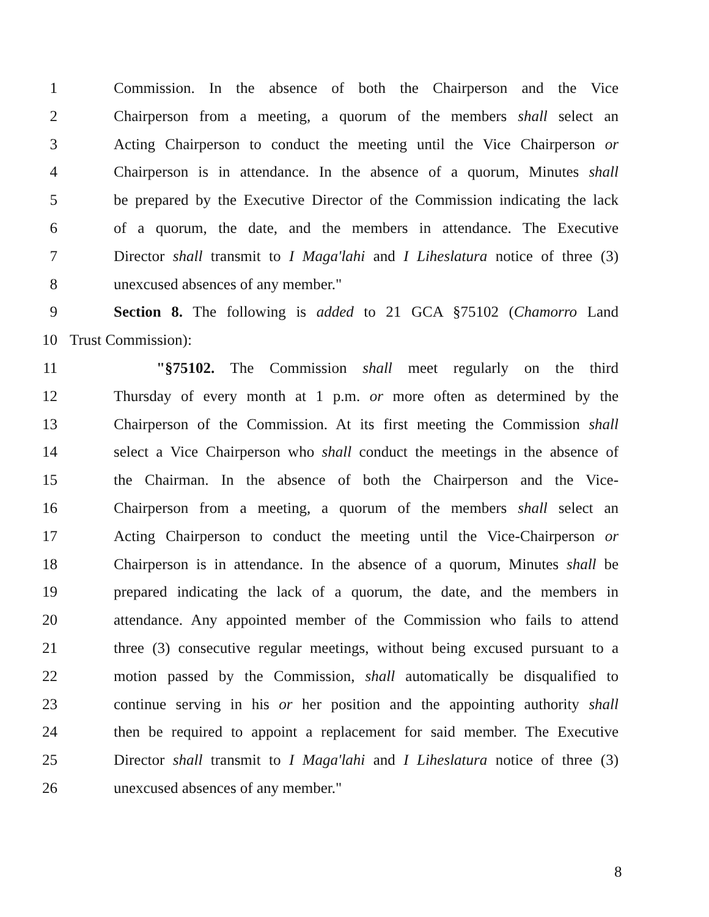1 Commission. In the absence of both the Chairperson and the Vice
2 Chairperson from a meeting, a quorum of the members shall select an
3 Acting Chairperson to conduct the meeting until the Vice Chairperson or
4 Chairperson is in attendance. In the absence of a quorum, Minutes shall
5 be prepared by the Executive Director of the Commission indicating the lack
6 of a quorum, the date, and the members in attendance. The Executive
7 Director shall transmit to I Maga'lahi and I Liheslatura notice of three (3)
8 unexcused absences of any member."
9 Section 8. The following is added to 21 GCA §75102 (Chamorro Land
10 Trust Commission):
11 "§75102. The Commission shall meet regularly on the third
12 Thursday of every month at 1 p.m. or more often as determined by the
13 Chairperson of the Commission. At its first meeting the Commission shall
14 select a Vice Chairperson who shall conduct the meetings in the absence of
15 the Chairman. In the absence of both the Chairperson and the Vice-
16 Chairperson from a meeting, a quorum of the members shall select an
17 Acting Chairperson to conduct the meeting until the Vice-Chairperson or
18 Chairperson is in attendance. In the absence of a quorum, Minutes shall be
19 prepared indicating the lack of a quorum, the date, and the members in
20 attendance. Any appointed member of the Commission who fails to attend
21 three (3) consecutive regular meetings, without being excused pursuant to a
22 motion passed by the Commission, shall automatically be disqualified to
23 continue serving in his or her position and the appointing authority shall
24 then be required to appoint a replacement for said member. The Executive
25 Director shall transmit to I Maga'lahi and I Liheslatura notice of three (3)
26 unexcused absences of any member."
8